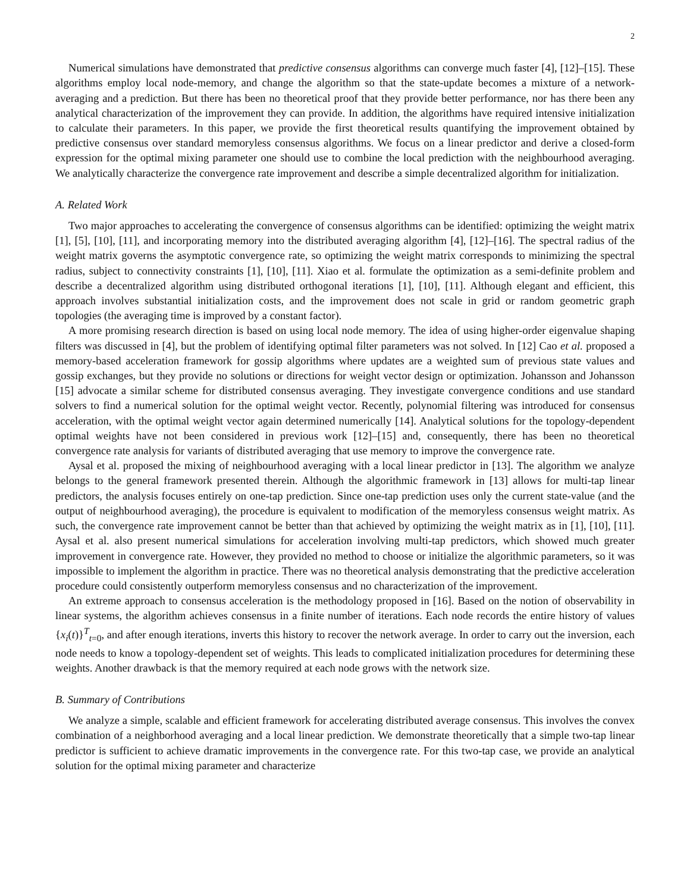2
Numerical simulations have demonstrated that predictive consensus algorithms can converge much faster [4], [12]–[15]. These algorithms employ local node-memory, and change the algorithm so that the state-update becomes a mixture of a network-averaging and a prediction. But there has been no theoretical proof that they provide better performance, nor has there been any analytical characterization of the improvement they can provide. In addition, the algorithms have required intensive initialization to calculate their parameters. In this paper, we provide the first theoretical results quantifying the improvement obtained by predictive consensus over standard memoryless consensus algorithms. We focus on a linear predictor and derive a closed-form expression for the optimal mixing parameter one should use to combine the local prediction with the neighbourhood averaging. We analytically characterize the convergence rate improvement and describe a simple decentralized algorithm for initialization.
A. Related Work
Two major approaches to accelerating the convergence of consensus algorithms can be identified: optimizing the weight matrix [1], [5], [10], [11], and incorporating memory into the distributed averaging algorithm [4], [12]–[16]. The spectral radius of the weight matrix governs the asymptotic convergence rate, so optimizing the weight matrix corresponds to minimizing the spectral radius, subject to connectivity constraints [1], [10], [11]. Xiao et al. formulate the optimization as a semi-definite problem and describe a decentralized algorithm using distributed orthogonal iterations [1], [10], [11]. Although elegant and efficient, this approach involves substantial initialization costs, and the improvement does not scale in grid or random geometric graph topologies (the averaging time is improved by a constant factor).
A more promising research direction is based on using local node memory. The idea of using higher-order eigenvalue shaping filters was discussed in [4], but the problem of identifying optimal filter parameters was not solved. In [12] Cao et al. proposed a memory-based acceleration framework for gossip algorithms where updates are a weighted sum of previous state values and gossip exchanges, but they provide no solutions or directions for weight vector design or optimization. Johansson and Johansson [15] advocate a similar scheme for distributed consensus averaging. They investigate convergence conditions and use standard solvers to find a numerical solution for the optimal weight vector. Recently, polynomial filtering was introduced for consensus acceleration, with the optimal weight vector again determined numerically [14]. Analytical solutions for the topology-dependent optimal weights have not been considered in previous work [12]–[15] and, consequently, there has been no theoretical convergence rate analysis for variants of distributed averaging that use memory to improve the convergence rate.
Aysal et al. proposed the mixing of neighbourhood averaging with a local linear predictor in [13]. The algorithm we analyze belongs to the general framework presented therein. Although the algorithmic framework in [13] allows for multi-tap linear predictors, the analysis focuses entirely on one-tap prediction. Since one-tap prediction uses only the current state-value (and the output of neighbourhood averaging), the procedure is equivalent to modification of the memoryless consensus weight matrix. As such, the convergence rate improvement cannot be better than that achieved by optimizing the weight matrix as in [1], [10], [11]. Aysal et al. also present numerical simulations for acceleration involving multi-tap predictors, which showed much greater improvement in convergence rate. However, they provided no method to choose or initialize the algorithmic parameters, so it was impossible to implement the algorithm in practice. There was no theoretical analysis demonstrating that the predictive acceleration procedure could consistently outperform memoryless consensus and no characterization of the improvement.
An extreme approach to consensus acceleration is the methodology proposed in [16]. Based on the notion of observability in linear systems, the algorithm achieves consensus in a finite number of iterations. Each node records the entire history of values {x<sub>i</sub>(t)}<sup>T</sup><sub>t=0</sub>, and after enough iterations, inverts this history to recover the network average. In order to carry out the inversion, each node needs to know a topology-dependent set of weights. This leads to complicated initialization procedures for determining these weights. Another drawback is that the memory required at each node grows with the network size.
B. Summary of Contributions
We analyze a simple, scalable and efficient framework for accelerating distributed average consensus. This involves the convex combination of a neighborhood averaging and a local linear prediction. We demonstrate theoretically that a simple two-tap linear predictor is sufficient to achieve dramatic improvements in the convergence rate. For this two-tap case, we provide an analytical solution for the optimal mixing parameter and characterize